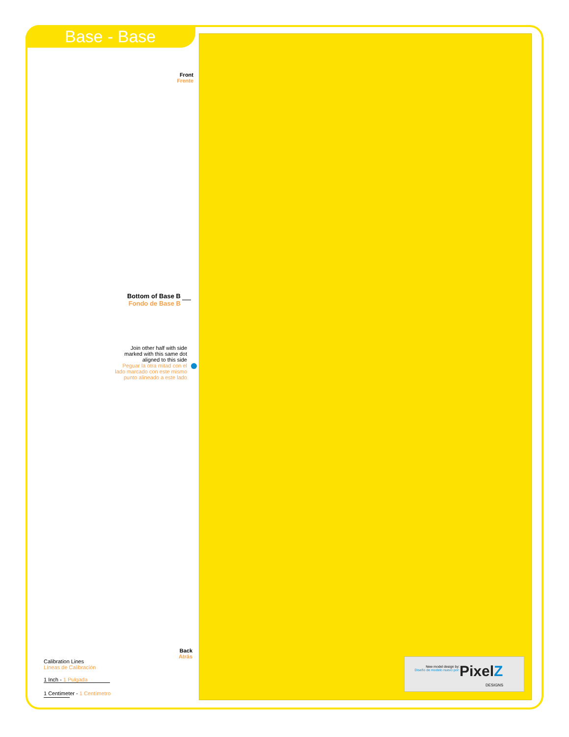Base - Base
Front
Frente
Bottom of Base B
Fondo de Base B
Join other half with side marked with this same dot aligned to this side
Peguar la otra mitad con el lado marcado con este mismo punto alineado a este lado
Back
Atrás
Calibration Lines
Líneas de Calibración
1 Inch - 1 Pulgada
1 Centimeter - 1 Centímetro
New model design by:
Diseño de modelo nuevo por:
PixelZ
DESIGNS